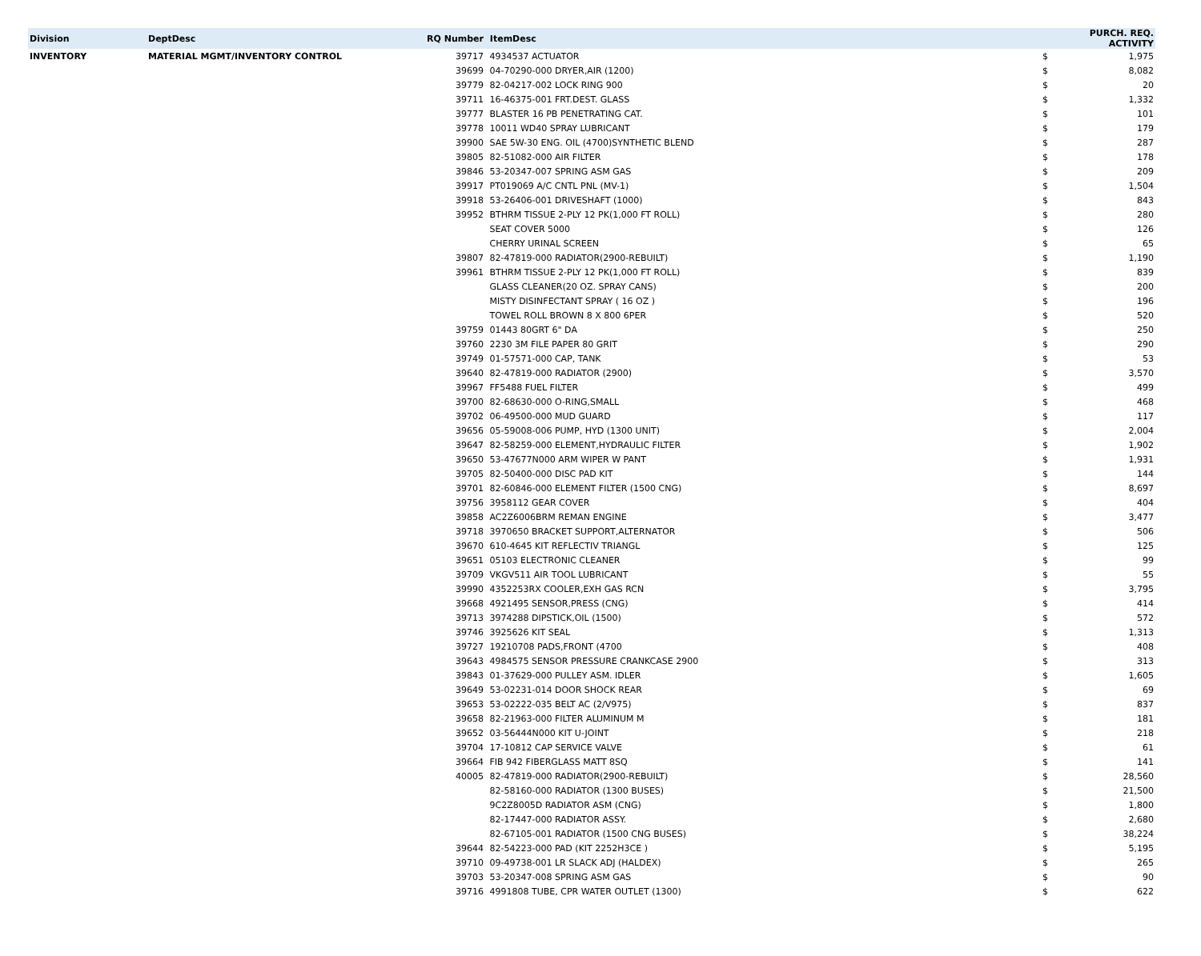| Division | DeptDesc | RQ Number | ItemDesc | PURCH. REQ. ACTIVITY | |
| --- | --- | --- | --- | --- | --- |
| INVENTORY | MATERIAL MGMT/INVENTORY CONTROL | 39717 | 4934537 ACTUATOR | $ | 1,975 |
| | | 39699 | 04-70290-000 DRYER,AIR (1200) | $ | 8,082 |
| | | 39779 | 82-04217-002 LOCK RING 900 | $ | 20 |
| | | 39711 | 16-46375-001 FRT.DEST. GLASS | $ | 1,332 |
| | | 39777 | BLASTER 16 PB PENETRATING CAT. | $ | 101 |
| | | 39778 | 10011 WD40 SPRAY LUBRICANT | $ | 179 |
| | | 39900 | SAE 5W-30 ENG. OIL (4700)SYNTHETIC BLEND | $ | 287 |
| | | 39805 | 82-51082-000 AIR FILTER | $ | 178 |
| | | 39846 | 53-20347-007 SPRING ASM GAS | $ | 209 |
| | | 39917 | PT019069 A/C CNTL PNL (MV-1) | $ | 1,504 |
| | | 39918 | 53-26406-001 DRIVESHAFT (1000) | $ | 843 |
| | | 39952 | BTHRM TISSUE 2-PLY 12 PK(1,000 FT ROLL) | $ | 280 |
| | | | SEAT COVER 5000 | $ | 126 |
| | | | CHERRY URINAL SCREEN | $ | 65 |
| | | 39807 | 82-47819-000 RADIATOR(2900-REBUILT) | $ | 1,190 |
| | | 39961 | BTHRM TISSUE 2-PLY 12 PK(1,000 FT ROLL) | $ | 839 |
| | | | GLASS CLEANER(20 OZ. SPRAY CANS) | $ | 200 |
| | | | MISTY DISINFECTANT SPRAY ( 16 OZ ) | $ | 196 |
| | | | TOWEL ROLL BROWN 8 X 800 6PER | $ | 520 |
| | | 39759 | 01443 80GRT 6" DA | $ | 250 |
| | | 39760 | 2230 3M FILE PAPER 80 GRIT | $ | 290 |
| | | 39749 | 01-57571-000 CAP, TANK | $ | 53 |
| | | 39640 | 82-47819-000 RADIATOR (2900) | $ | 3,570 |
| | | 39967 | FF5488 FUEL FILTER | $ | 499 |
| | | 39700 | 82-68630-000 O-RING,SMALL | $ | 468 |
| | | 39702 | 06-49500-000 MUD GUARD | $ | 117 |
| | | 39656 | 05-59008-006 PUMP, HYD (1300 UNIT) | $ | 2,004 |
| | | 39647 | 82-58259-000 ELEMENT,HYDRAULIC FILTER | $ | 1,902 |
| | | 39650 | 53-47677N000 ARM WIPER W PANT | $ | 1,931 |
| | | 39705 | 82-50400-000 DISC PAD KIT | $ | 144 |
| | | 39701 | 82-60846-000 ELEMENT FILTER (1500 CNG) | $ | 8,697 |
| | | 39756 | 3958112 GEAR COVER | $ | 404 |
| | | 39858 | AC2Z6006BRM REMAN ENGINE | $ | 3,477 |
| | | 39718 | 3970650 BRACKET SUPPORT,ALTERNATOR | $ | 506 |
| | | 39670 | 610-4645 KIT REFLECTIV TRIANGL | $ | 125 |
| | | 39651 | 05103 ELECTRONIC CLEANER | $ | 99 |
| | | 39709 | VKGV511 AIR TOOL LUBRICANT | $ | 55 |
| | | 39990 | 4352253RX COOLER,EXH GAS RCN | $ | 3,795 |
| | | 39668 | 4921495 SENSOR,PRESS (CNG) | $ | 414 |
| | | 39713 | 3974288 DIPSTICK,OIL (1500) | $ | 572 |
| | | 39746 | 3925626 KIT SEAL | $ | 1,313 |
| | | 39727 | 19210708 PADS,FRONT (4700 | $ | 408 |
| | | 39643 | 4984575 SENSOR PRESSURE CRANKCASE 2900 | $ | 313 |
| | | 39843 | 01-37629-000 PULLEY ASM. IDLER | $ | 1,605 |
| | | 39649 | 53-02231-014 DOOR SHOCK REAR | $ | 69 |
| | | 39653 | 53-02222-035 BELT AC (2/V975) | $ | 837 |
| | | 39658 | 82-21963-000 FILTER ALUMINUM M | $ | 181 |
| | | 39652 | 03-56444N000 KIT U-JOINT | $ | 218 |
| | | 39704 | 17-10812 CAP SERVICE VALVE | $ | 61 |
| | | 39664 | FIB 942 FIBERGLASS MATT 8SQ | $ | 141 |
| | | 40005 | 82-47819-000 RADIATOR(2900-REBUILT) | $ | 28,560 |
| | | | 82-58160-000 RADIATOR (1300 BUSES) | $ | 21,500 |
| | | | 9C2Z8005D RADIATOR ASM (CNG) | $ | 1,800 |
| | | | 82-17447-000 RADIATOR ASSY. | $ | 2,680 |
| | | | 82-67105-001 RADIATOR (1500 CNG BUSES) | $ | 38,224 |
| | | 39644 | 82-54223-000 PAD (KIT 2252H3CE ) | $ | 5,195 |
| | | 39710 | 09-49738-001 LR SLACK ADJ (HALDEX) | $ | 265 |
| | | 39703 | 53-20347-008 SPRING ASM GAS | $ | 90 |
| | | 39716 | 4991808 TUBE, CPR WATER OUTLET (1300) | $ | 622 |